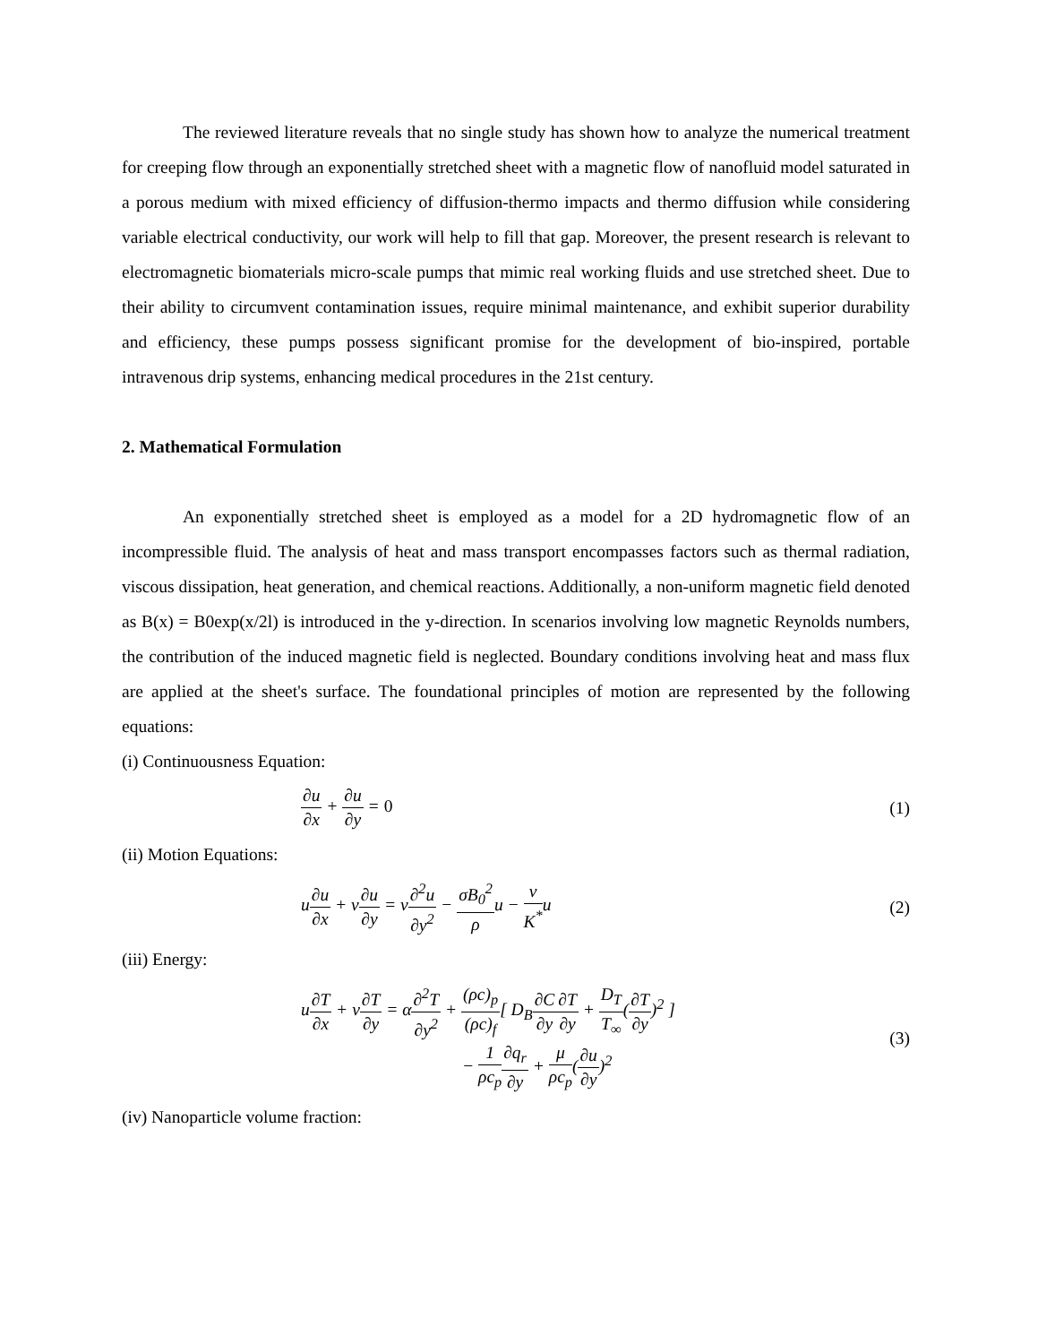The reviewed literature reveals that no single study has shown how to analyze the numerical treatment for creeping flow through an exponentially stretched sheet with a magnetic flow of nanofluid model saturated in a porous medium with mixed efficiency of diffusion-thermo impacts and thermo diffusion while considering variable electrical conductivity, our work will help to fill that gap. Moreover, the present research is relevant to electromagnetic biomaterials micro-scale pumps that mimic real working fluids and use stretched sheet. Due to their ability to circumvent contamination issues, require minimal maintenance, and exhibit superior durability and efficiency, these pumps possess significant promise for the development of bio-inspired, portable intravenous drip systems, enhancing medical procedures in the 21st century.
2. Mathematical Formulation
An exponentially stretched sheet is employed as a model for a 2D hydromagnetic flow of an incompressible fluid. The analysis of heat and mass transport encompasses factors such as thermal radiation, viscous dissipation, heat generation, and chemical reactions. Additionally, a non-uniform magnetic field denoted as B(x) = B0exp(x/2l) is introduced in the y-direction. In scenarios involving low magnetic Reynolds numbers, the contribution of the induced magnetic field is neglected. Boundary conditions involving heat and mass flux are applied at the sheet's surface. The foundational principles of motion are represented by the following equations:
(i) Continuousness Equation:
∂u ∂x + ∂u ∂y = 0 (1)
(ii) Motion Equations:
u∂u ∂x + v∂u ∂y = ν∂<sup>2</sup>u ∂y<sup>2</sup> − σB<sub>0</sub><sup>2</sup> ρu − ν K<sup>*</sup>u
(2)
(iii) Energy:
u∂T ∂x + v∂T ∂y = α∂<sup>2</sup>T ∂y<sup>2</sup> + (ρc)<sub>p</sub> (ρc)<sub>f</sub>[ D<sub>B</sub>∂C ∂y∂T ∂y + D<sub>T</sub> T<sub>∞</sub>(∂T ∂y)<sup>2</sup> ]
− 1 ρc<sub>p</sub>∂q<sub>r</sub> ∂y + μ ρc<sub>p</sub>(∂u ∂y)<sup>2</sup>
(3)
(iv) Nanoparticle volume fraction: